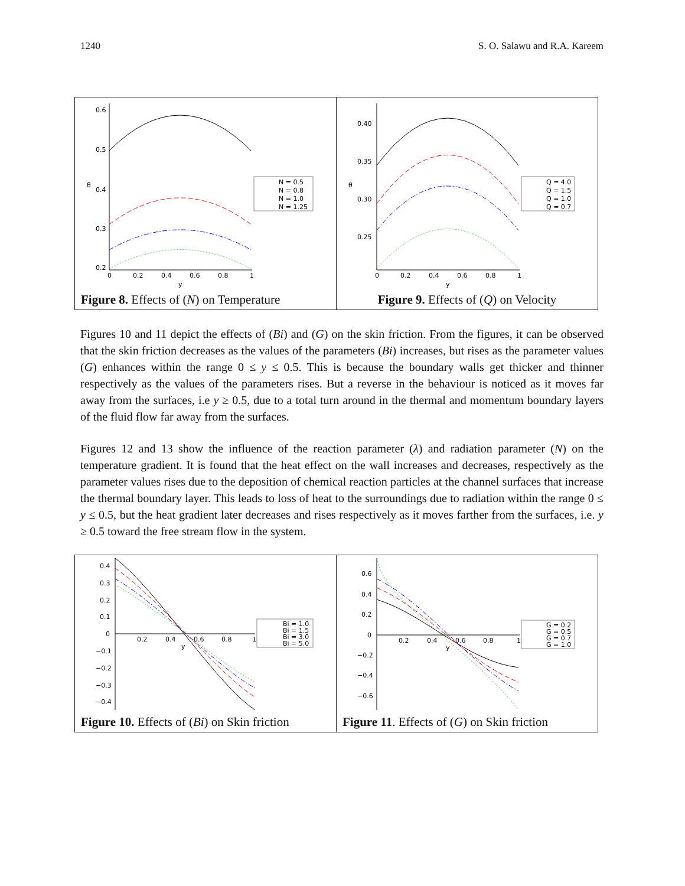1240 S. O. Salawu and R.A. Kareem
| 0.6 0.5 0.4 0.3 0.2 θ 0 0.2 0.4 0.6 0.8 1 y N = 0.5 N = 0.8 N = 1.0 N = 1.25 Figure 8. Effects of ( N ) on Temperature | 0.40 0.35 0.30 0.25 θ 0 0.2 0.4 0.6 0.8 1 y Q = 4.0 Q = 1.5 Q = 1.0 Q = 0.7 Figure 9. Effects of ( Q ) on Velocity |
Figures 10 and 11 depict the effects of (Bi) and (G) on the skin friction. From the figures, it can be observed that the skin friction decreases as the values of the parameters (Bi) increases, but rises as the parameter values (G) enhances within the range 0 ≤ y ≤ 0.5. This is because the boundary walls get thicker and thinner respectively as the values of the parameters rises. But a reverse in the behaviour is noticed as it moves far away from the surfaces, i.e y ≥ 0.5, due to a total turn around in the thermal and momentum boundary layers of the fluid flow far away from the surfaces.
Figures 12 and 13 show the influence of the reaction parameter (λ) and radiation parameter (N) on the temperature gradient. It is found that the heat effect on the wall increases and decreases, respectively as the parameter values rises due to the deposition of chemical reaction particles at the channel surfaces that increase the thermal boundary layer. This leads to loss of heat to the surroundings due to radiation within the range 0 ≤ y ≤ 0.5, but the heat gradient later decreases and rises respectively as it moves farther from the surfaces, i.e. y ≥ 0.5 toward the free stream flow in the system.
| 0.4 0.3 0.2 0.1 0 −0.1 −0.2 −0.3 −0.4 0.2 0.4 0.6 0.8 1 y Bi = 1.0 Bi = 1.5 Bi = 3.0 Bi = 5.0 Figure 10. Effects of ( Bi ) on Skin friction | 0.6 0.4 0.2 0 −0.2 −0.4 −0.6 0.2 0.4 0.6 0.8 1 y G = 0.2 G = 0.5 G = 0.7 G = 1.0 Figure 11 . Effects of ( G ) on Skin friction |